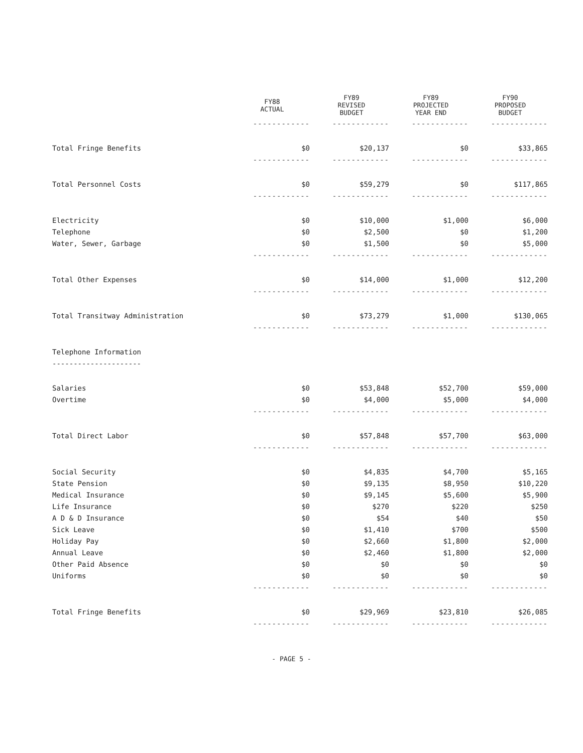| | FY88 ACTUAL | FY89 REVISED BUDGET | FY89 PROJECTED YEAR END | FY90 PROPOSED BUDGET |
| --- | --- | --- | --- | --- |
| | ------------ | ------------ | ------------ | ------------ |
| Total Fringe Benefits | $0 | $20,137 | $0 | $33,865 |
| | ------------ | ------------ | ------------ | ------------ |
| Total Personnel Costs | $0 | $59,279 | $0 | $117,865 |
| | ------------ | ------------ | ------------ | ------------ |
| Electricity | $0 | $10,000 | $1,000 | $6,000 |
| Telephone | $0 | $2,500 | $0 | $1,200 |
| Water, Sewer, Garbage | $0 | $1,500 | $0 | $5,000 |
| | ------------ | ------------ | ------------ | ------------ |
| Total Other Expenses | $0 | $14,000 | $1,000 | $12,200 |
| | ------------ | ------------ | ------------ | ------------ |
| Total Transitway Administration | $0 | $73,279 | $1,000 | $130,065 |
| | ------------ | ------------ | ------------ | ------------ |
| Telephone Information | | | | |
| --------------------- | | | | |
| Salaries | $0 | $53,848 | $52,700 | $59,000 |
| Overtime | $0 | $4,000 | $5,000 | $4,000 |
| | ------------ | ------------ | ------------ | ------------ |
| Total Direct Labor | $0 | $57,848 | $57,700 | $63,000 |
| | ------------ | ------------ | ------------ | ------------ |
| Social Security | $0 | $4,835 | $4,700 | $5,165 |
| State Pension | $0 | $9,135 | $8,950 | $10,220 |
| Medical Insurance | $0 | $9,145 | $5,600 | $5,900 |
| Life Insurance | $0 | $270 | $220 | $250 |
| A D & D Insurance | $0 | $54 | $40 | $50 |
| Sick Leave | $0 | $1,410 | $700 | $500 |
| Holiday Pay | $0 | $2,660 | $1,800 | $2,000 |
| Annual Leave | $0 | $2,460 | $1,800 | $2,000 |
| Other Paid Absence | $0 | $0 | $0 | $0 |
| Uniforms | $0 | $0 | $0 | $0 |
| | ------------ | ------------ | ------------ | ------------ |
| Total Fringe Benefits | $0 | $29,969 | $23,810 | $26,085 |
| | ------------ | ------------ | ------------ | ------------ |
- PAGE 5 -